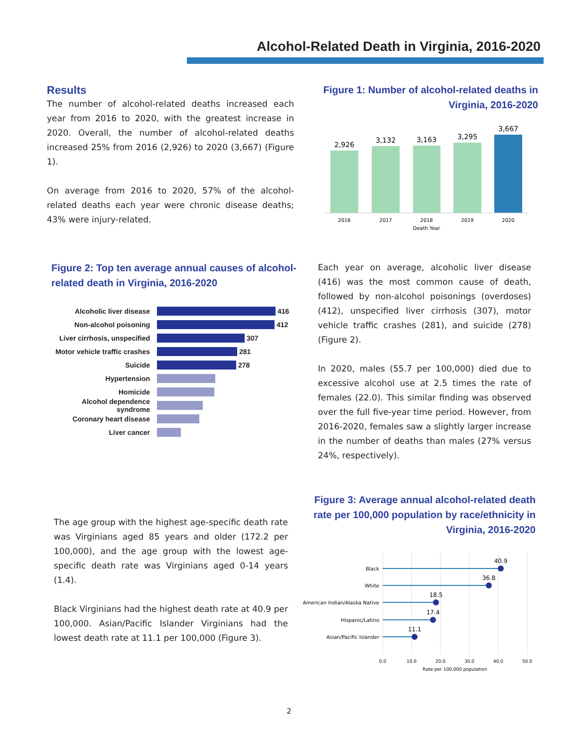Alcohol-Related Death in Virginia, 2016-2020
Results
The number of alcohol-related deaths increased each year from 2016 to 2020, with the greatest increase in 2020. Overall, the number of alcohol-related deaths increased 25% from 2016 (2,926) to 2020 (3,667) (Figure 1).
On average from 2016 to 2020, 57% of the alcohol-related deaths each year were chronic disease deaths; 43% were injury-related.
Figure 1: Number of alcohol-related deaths in Virginia, 2016-2020
2,926
3,132
3,163
3,295
3,667
2016
2017
2018
2019
2020
Death Year
Figure 2: Top ten average annual causes of alcohol-related death in Virginia, 2016-2020
Alcoholic liver disease 416
Non-alcohol poisoning 412
Liver cirrhosis, unspecified 307
Motor vehicle traffic crashes 281
Suicide 278
Hypertension
Homicide
Alcohol dependence syndrome
Coronary heart disease
Liver cancer
Each year on average, alcoholic liver disease (416) was the most common cause of death, followed by non-alcohol poisonings (overdoses) (412), unspecified liver cirrhosis (307), motor vehicle traffic crashes (281), and suicide (278) (Figure 2).
In 2020, males (55.7 per 100,000) died due to excessive alcohol use at 2.5 times the rate of females (22.0). This similar finding was observed over the full five-year time period. However, from 2016-2020, females saw a slightly larger increase in the number of deaths than males (27% versus 24%, respectively).
The age group with the highest age-specific death rate was Virginians aged 85 years and older (172.2 per 100,000), and the age group with the lowest age-specific death rate was Virginians aged 0-14 years (1.4).
Black Virginians had the highest death rate at 40.9 per 100,000. Asian/Pacific Islander Virginians had the lowest death rate at 11.1 per 100,000 (Figure 3).
Figure 3: Average annual alcohol-related death rate per 100,000 population by race/ethnicity in Virginia, 2016-2020
Black
White
American Indian/Alaska Native
Hispanic/Latino
Asian/Pacific Islander
40.9
36.8
18.5
17.4
11.1
0.0
10.0
20.0
30.0
40.0
50.0
Rate per 100,000 population
2